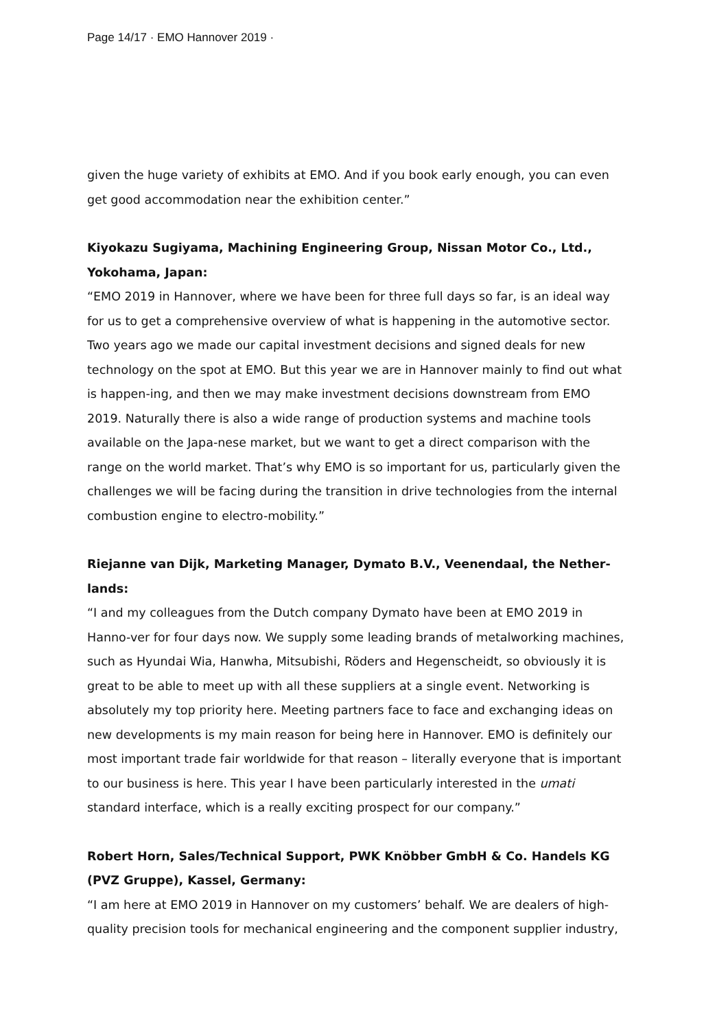Page 14/17 · EMO Hannover 2019 ·
given the huge variety of exhibits at EMO. And if you book early enough, you can even get good accommodation near the exhibition center.”
Kiyokazu Sugiyama, Machining Engineering Group, Nissan Motor Co., Ltd., Yokohama, Japan:
“EMO 2019 in Hannover, where we have been for three full days so far, is an ideal way for us to get a comprehensive overview of what is happening in the automotive sector. Two years ago we made our capital investment decisions and signed deals for new technology on the spot at EMO. But this year we are in Hannover mainly to find out what is happen-ing, and then we may make investment decisions downstream from EMO 2019. Naturally there is also a wide range of production systems and machine tools available on the Japa-nese market, but we want to get a direct comparison with the range on the world market. That’s why EMO is so important for us, particularly given the challenges we will be facing during the transition in drive technologies from the internal combustion engine to electro-mobility.”
Riejanne van Dijk, Marketing Manager, Dymato B.V., Veenendaal, the Nether-lands:
“I and my colleagues from the Dutch company Dymato have been at EMO 2019 in Hanno-ver for four days now. We supply some leading brands of metalworking machines, such as Hyundai Wia, Hanwha, Mitsubishi, Röders and Hegenscheidt, so obviously it is great to be able to meet up with all these suppliers at a single event. Networking is absolutely my top priority here. Meeting partners face to face and exchanging ideas on new developments is my main reason for being here in Hannover. EMO is definitely our most important trade fair worldwide for that reason – literally everyone that is important to our business is here. This year I have been particularly interested in the umati standard interface, which is a really exciting prospect for our company.”
Robert Horn, Sales/Technical Support, PWK Knöbber GmbH & Co. Handels KG (PVZ Gruppe), Kassel, Germany:
“I am here at EMO 2019 in Hannover on my customers’ behalf. We are dealers of high-quality precision tools for mechanical engineering and the component supplier industry,